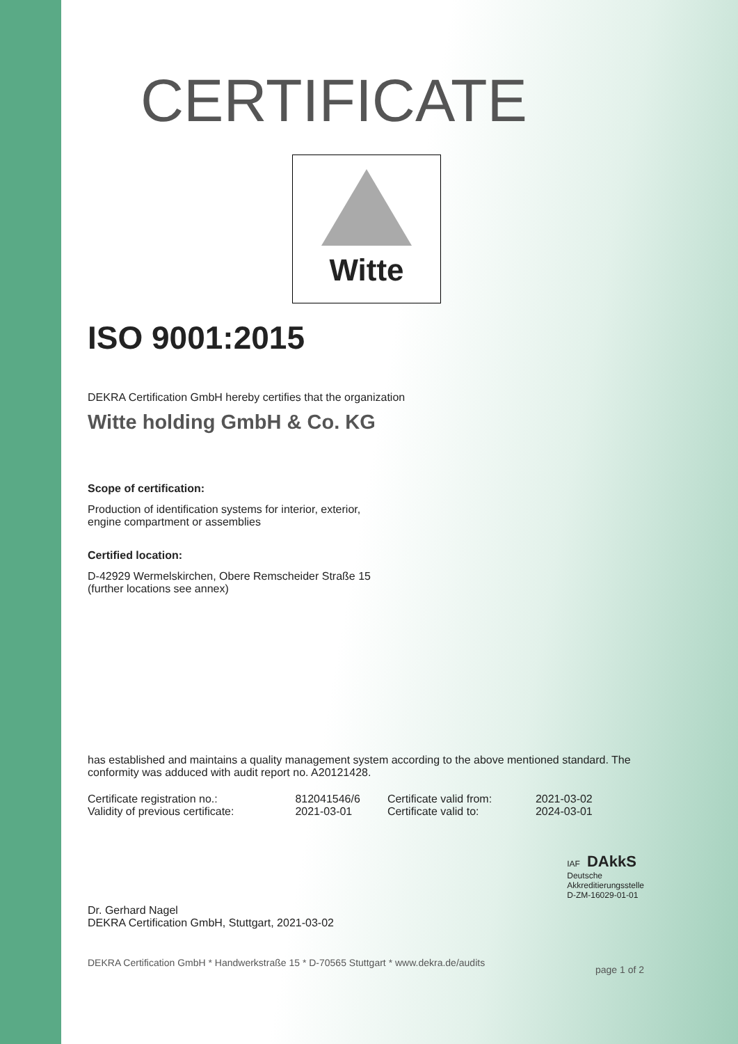CERTIFICATE
Witte
ISO 9001:2015
DEKRA Certification GmbH hereby certifies that the organization
Witte holding GmbH & Co. KG
Scope of certification:
Production of identification systems for interior, exterior,
engine compartment or assemblies
Certified location:
D-42929 Wermelskirchen, Obere Remscheider Straße 15
(further locations see annex)
has established and maintains a quality management system according to the above mentioned standard. The conformity was adduced with audit report no. A20121428.
| Certificate registration no.: | 812041546/6 | Certificate valid from: | 2021-03-02 |
| Validity of previous certificate: | 2021-03-01 | Certificate valid to: | 2024-03-01 |
Dr. Gerhard Nagel
DEKRA Certification GmbH, Stuttgart, 2021-03-02
IAF DAkkS
Deutsche
Akkreditierungsstelle
D-ZM-16029-01-01
DEKRA Certification GmbH * Handwerkstraße 15 * D-70565 Stuttgart * www.dekra.de/audits page 1 of 2